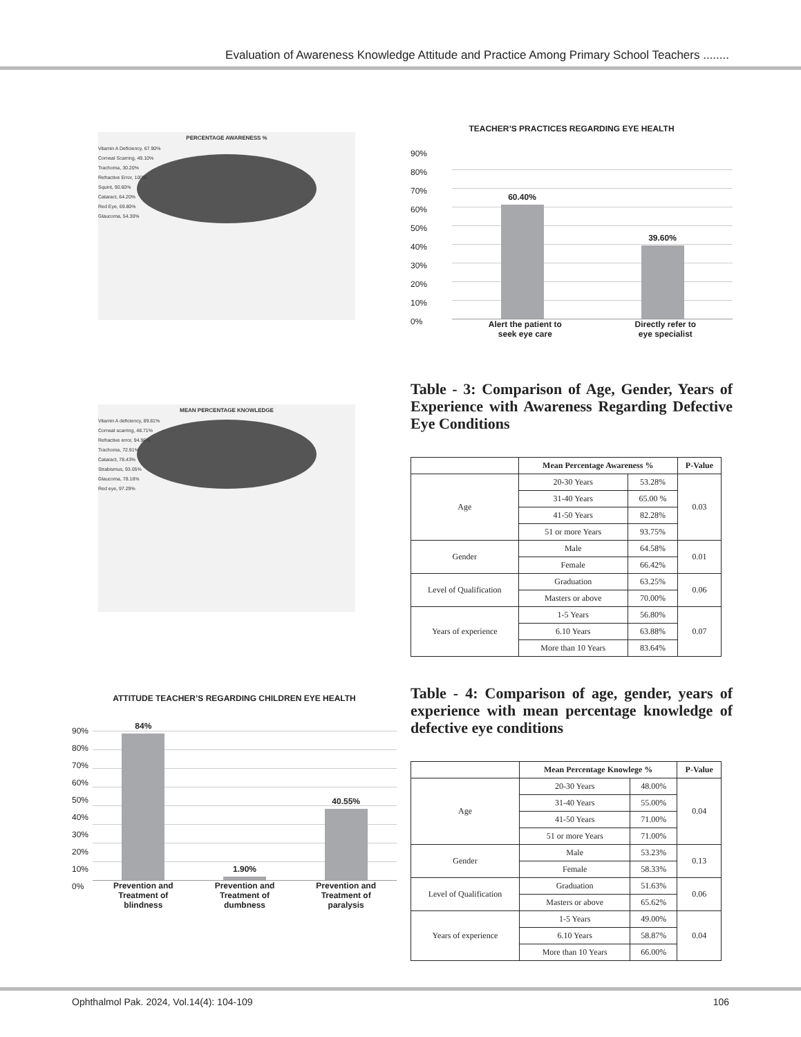Evaluation of Awareness Knowledge Attitude and Practice Among Primary School Teachers ........
PERCENTAGE AWARENESS %
Vitamin A Deficiency, 67.90%
Corneal Scarring, 49.10%
Trachoma, 30.20%
Refractive Error, 100%
Squint, 90.60%
Cataract, 64.20%
Red Eye, 69.80%
Glaucoma, 54.30%
MEAN PERCENTAGE KNOWLEDGE
Vitamin A deficiency, 89.81%
Corneal scarring, 48.71%
Refractive error, 94.96%
Trachoma, 72.91%
Cataract, 78.43%
Strabismus, 93.05%
Glaucoma, 78.16%
Red eye, 97.29%
ATTITUDE TEACHER’S REGARDING CHILDREN EYE HEALTH
90%
80%
70%
60%
50%
40%
30%
20%
10%
0%
84%
1.90%
40.55%
Prevention and
Treatment of
blindness
Prevention and
Treatment of
dumbness
Prevention and
Treatment of
paralysis
TEACHER’S PRACTICES REGARDING EYE HEALTH
90%
80%
70%
60%
50%
40%
30%
20%
10%
0%
60.40%
39.60%
Alert the patient to
seek eye care
Directly refer to
eye specialist
Table - 3: Comparison of Age, Gender, Years of Experience with Awareness Regarding Defective Eye Conditions
| | Mean Percentage Awareness % | | P-Value |
| --- | --- | --- | --- |
| Age | 20-30 Years | 53.28% | 0.03 |
| | 31-40 Years | 65.00 % | |
| | 41-50 Years | 82.28% | |
| | 51 or more Years | 93.75% | |
| Gender | Male | 64.58% | 0.01 |
| | Female | 66.42% | |
| Level of Qualification | Graduation | 63.25% | 0.06 |
| | Masters or above | 70.00% | |
| Years of experience | 1-5 Years | 56.80% | 0.07 |
| | 6.10 Years | 63.88% | |
| | More than 10 Years | 83.64% | |
Table - 4: Comparison of age, gender, years of experience with mean percentage knowledge of defective eye conditions
| | Mean Percentage Knowlege % | | P-Value |
| --- | --- | --- | --- |
| Age | 20-30 Years | 48.00% | 0.04 |
| | 31-40 Years | 55.00% | |
| | 41-50 Years | 71.00% | |
| | 51 or more Years | 71.00% | |
| Gender | Male | 53.23% | 0.13 |
| | Female | 58.33% | |
| Level of Qualification | Graduation | 51.63% | 0.06 |
| | Masters or above | 65.62% | |
| Years of experience | 1-5 Years | 49.00% | 0.04 |
| | 6.10 Years | 58.87% | |
| | More than 10 Years | 66.00% | |
Ophthalmol Pak. 2024, Vol.14(4): 104-109 106